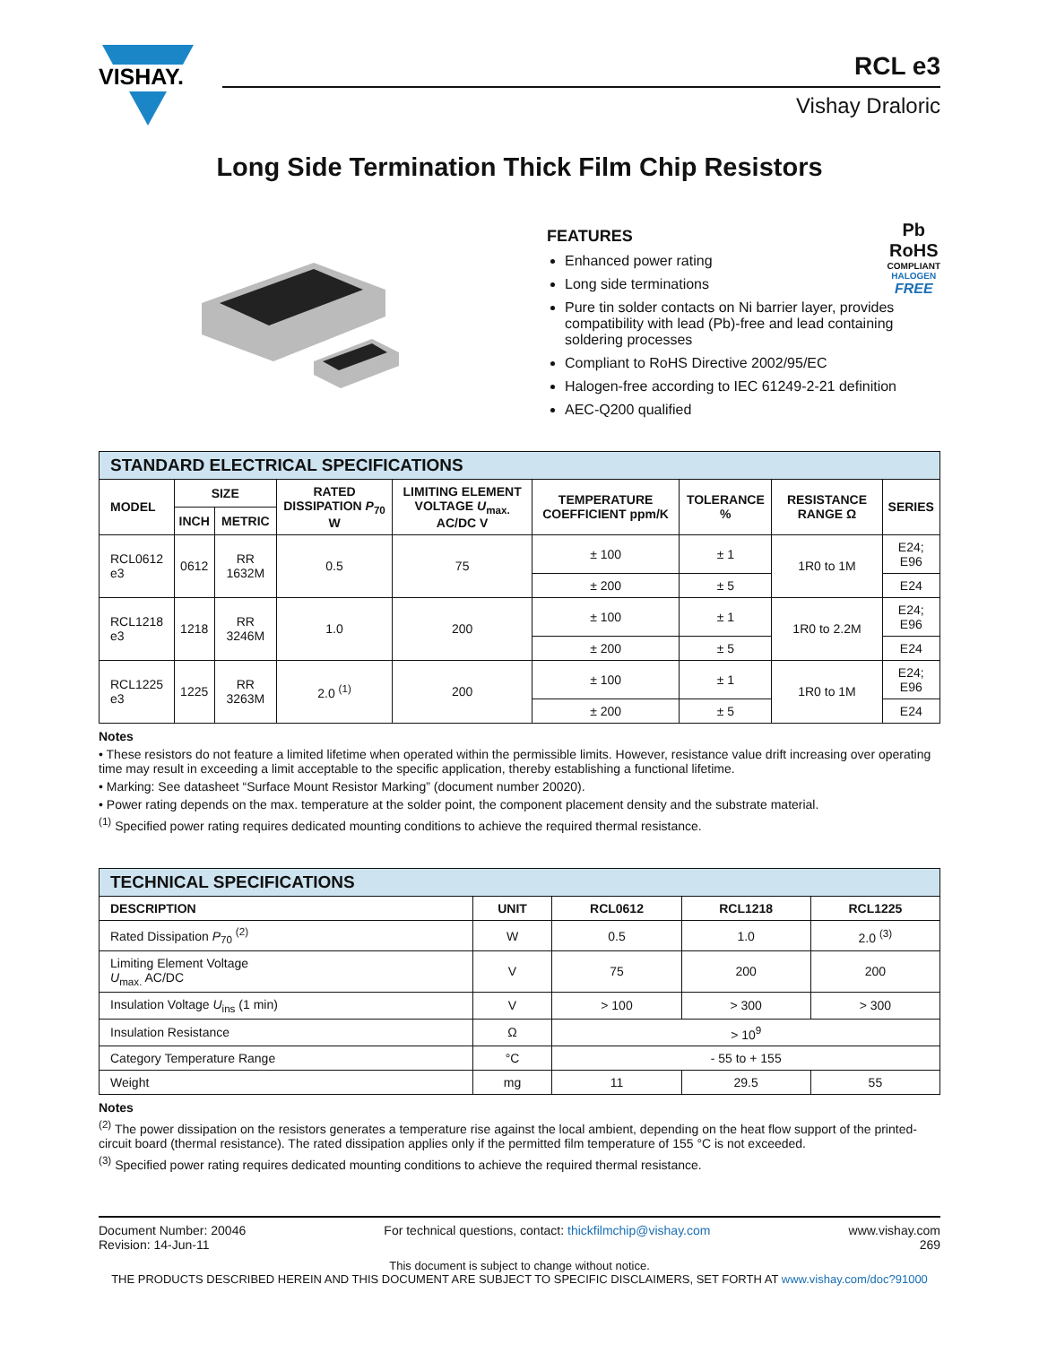VISHAY.
RCL e3
Vishay Draloric
Long Side Termination Thick Film Chip Resistors
FEATURES
Enhanced power rating
Long side terminations
Pure tin solder contacts on Ni barrier layer, provides compatibility with lead (Pb)-free and lead containing soldering processes
Compliant to RoHS Directive 2002/95/EC
Halogen-free according to IEC 61249-2-21 definition
AEC-Q200 qualified
Pb
RoHS
COMPLIANT
HALOGEN
FREE
| STANDARD ELECTRICAL SPECIFICATIONS | | | | | | | | |
| --- | --- | --- | --- | --- | --- | --- | --- | --- |
| MODEL | SIZE | | RATED DISSIPATION P<sub>70</sub> W | LIMITING ELEMENT VOLTAGE U<sub>max.</sub> AC/DC V | TEMPERATURE COEFFICIENT ppm/K | TOLERANCE % | RESISTANCE RANGE Ω | SERIES |
| | INCH | METRIC | | | | | | |
| RCL0612 e3 | 0612 | RR 1632M | 0.5 | 75 | ± 100 | ± 1 | 1R0 to 1M | E24; E96 |
| | | | | | ± 200 | ± 5 | | E24 |
| RCL1218 e3 | 1218 | RR 3246M | 1.0 | 200 | ± 100 | ± 1 | 1R0 to 2.2M | E24; E96 |
| | | | | | ± 200 | ± 5 | | E24 |
| RCL1225 e3 | 1225 | RR 3263M | 2.0 <sup>(1)</sup> | 200 | ± 100 | ± 1 | 1R0 to 1M | E24; E96 |
| | | | | | ± 200 | ± 5 | | E24 |
Notes
• These resistors do not feature a limited lifetime when operated within the permissible limits. However, resistance value drift increasing over operating time may result in exceeding a limit acceptable to the specific application, thereby establishing a functional lifetime.
• Marking: See datasheet “Surface Mount Resistor Marking” (document number 20020).
• Power rating depends on the max. temperature at the solder point, the component placement density and the substrate material.
<sup>(1)</sup> Specified power rating requires dedicated mounting conditions to achieve the required thermal resistance.
| TECHNICAL SPECIFICATIONS | | | | |
| --- | --- | --- | --- | --- |
| DESCRIPTION | UNIT | RCL0612 | RCL1218 | RCL1225 |
| Rated Dissipation P<sub>70</sub> <sup>(2)</sup> | W | 0.5 | 1.0 | 2.0 <sup>(3)</sup> |
| Limiting Element Voltage U<sub>max.</sub> AC/DC | V | 75 | 200 | 200 |
| Insulation Voltage U<sub>ins</sub> (1 min) | V | > 100 | > 300 | > 300 |
| Insulation Resistance | Ω | > 10<sup>9</sup> | | |
| Category Temperature Range | °C | - 55 to + 155 | | |
| Weight | mg | 11 | 29.5 | 55 |
Notes
<sup>(2)</sup> The power dissipation on the resistors generates a temperature rise against the local ambient, depending on the heat flow support of the printed-circuit board (thermal resistance). The rated dissipation applies only if the permitted film temperature of 155 °C is not exceeded.
<sup>(3)</sup> Specified power rating requires dedicated mounting conditions to achieve the required thermal resistance.
Document Number: 20046
Revision: 14-Jun-11
For technical questions, contact: thickfilmchip@vishay.com
www.vishay.com
269
This document is subject to change without notice.
THE PRODUCTS DESCRIBED HEREIN AND THIS DOCUMENT ARE SUBJECT TO SPECIFIC DISCLAIMERS, SET FORTH AT www.vishay.com/doc?91000